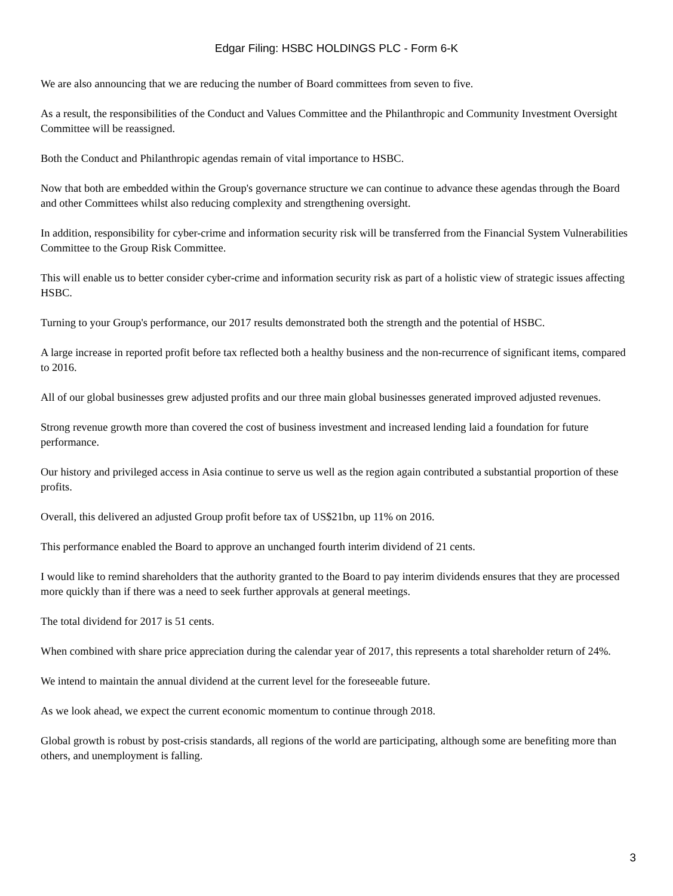Edgar Filing: HSBC HOLDINGS PLC - Form 6-K
We are also announcing that we are reducing the number of Board committees from seven to five.
As a result, the responsibilities of the Conduct and Values Committee and the Philanthropic and Community Investment Oversight Committee will be reassigned.
Both the Conduct and Philanthropic agendas remain of vital importance to HSBC.
Now that both are embedded within the Group's governance structure we can continue to advance these agendas through the Board and other Committees whilst also reducing complexity and strengthening oversight.
In addition, responsibility for cyber-crime and information security risk will be transferred from the Financial System Vulnerabilities Committee to the Group Risk Committee.
This will enable us to better consider cyber-crime and information security risk as part of a holistic view of strategic issues affecting HSBC.
Turning to your Group's performance, our 2017 results demonstrated both the strength and the potential of HSBC.
A large increase in reported profit before tax reflected both a healthy business and the non-recurrence of significant items, compared to 2016.
All of our global businesses grew adjusted profits and our three main global businesses generated improved adjusted revenues.
Strong revenue growth more than covered the cost of business investment and increased lending laid a foundation for future performance.
Our history and privileged access in Asia continue to serve us well as the region again contributed a substantial proportion of these profits.
Overall, this delivered an adjusted Group profit before tax of US$21bn, up 11% on 2016.
This performance enabled the Board to approve an unchanged fourth interim dividend of 21 cents.
I would like to remind shareholders that the authority granted to the Board to pay interim dividends ensures that they are processed more quickly than if there was a need to seek further approvals at general meetings.
The total dividend for 2017 is 51 cents.
When combined with share price appreciation during the calendar year of 2017, this represents a total shareholder return of 24%.
We intend to maintain the annual dividend at the current level for the foreseeable future.
As we look ahead, we expect the current economic momentum to continue through 2018.
Global growth is robust by post-crisis standards, all regions of the world are participating, although some are benefiting more than others, and unemployment is falling.
3